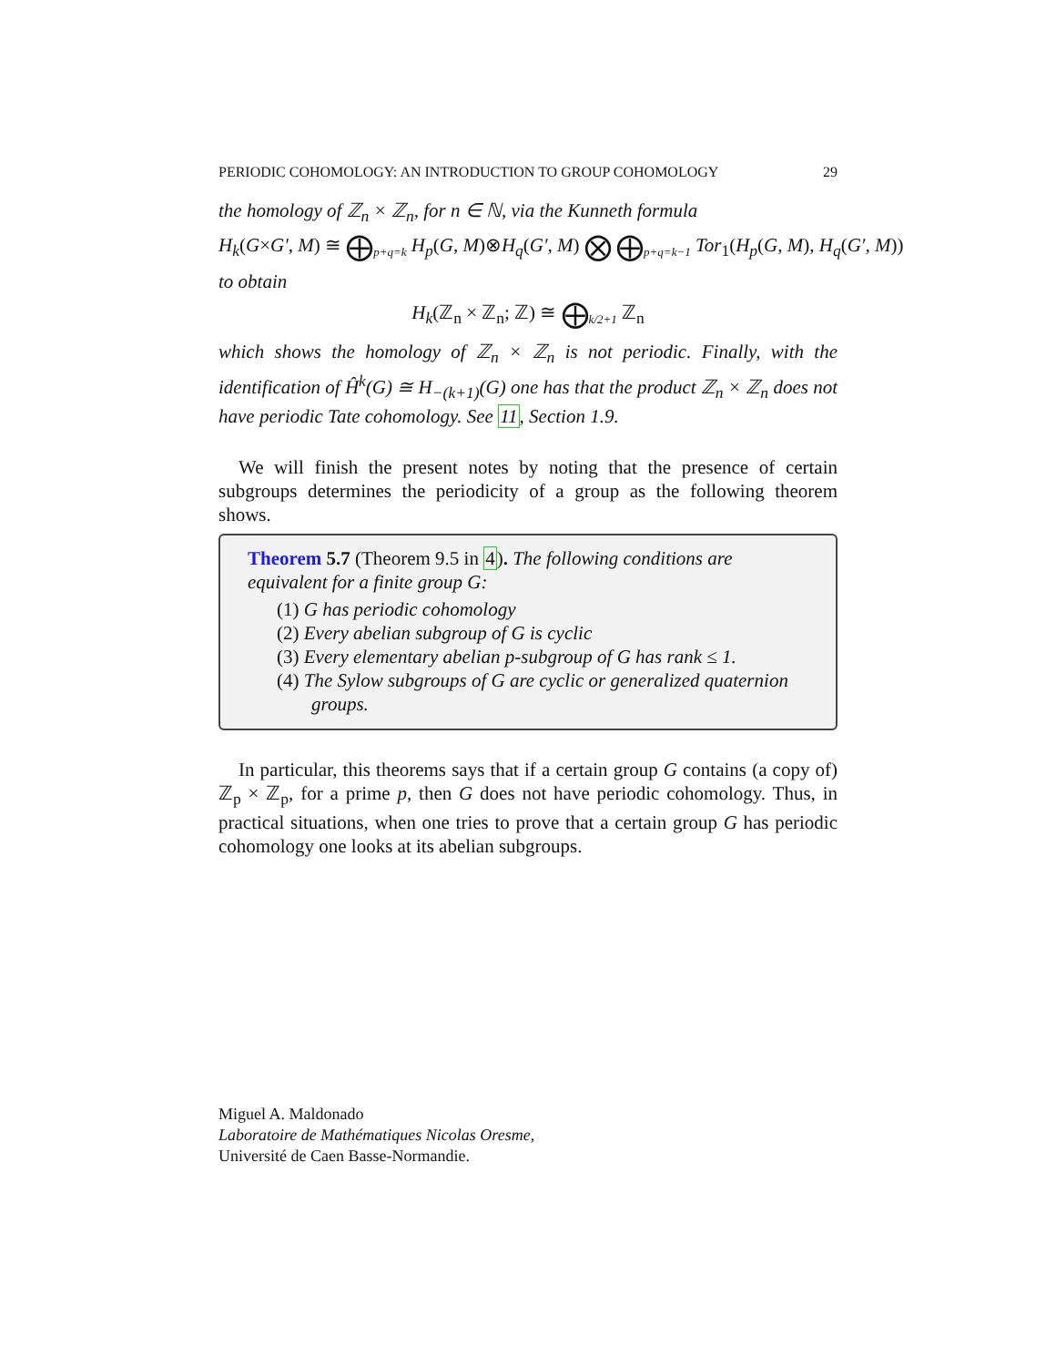PERIODIC COHOMOLOGY: AN INTRODUCTION TO GROUP COHOMOLOGY 29
the homology of ℤ<sub>n</sub> × ℤ<sub>n</sub>, for n ∈ ℕ, via the Kunneth formula
H<sub>k</sub>(G×G′, M) ≅ ⨁<sub>p+q=k</sub> H<sub>p</sub>(G, M)⊗H<sub>q</sub>(G′, M) ⨂ ⨁<sub>p+q=k−1</sub> Tor<sub>1</sub>(H<sub>p</sub>(G, M), H<sub>q</sub>(G′, M))
to obtain
H<sub>k</sub>(ℤ<sub>n</sub> × ℤ<sub>n</sub>; ℤ) ≅ ⨁<sub>k/2+1</sub> ℤ<sub>n</sub>
which shows the homology of ℤ<sub>n</sub> × ℤ<sub>n</sub> is not periodic. Finally, with the identification of Ĥ<sup>k</sup>(G) ≅ H<sub>−(k+1)</sub>(G) one has that the product ℤ<sub>n</sub> × ℤ<sub>n</sub> does not have periodic Tate cohomology. See 11, Section 1.9.
We will finish the present notes by noting that the presence of certain subgroups determines the periodicity of a group as the following theorem shows.
Theorem 5.7 (Theorem 9.5 in 4). The following conditions are equivalent for a finite group G:
(1) G has periodic cohomology
(2) Every abelian subgroup of G is cyclic
(3) Every elementary abelian p-subgroup of G has rank ≤ 1.
(4) The Sylow subgroups of G are cyclic or generalized quaternion groups.
In particular, this theorems says that if a certain group G contains (a copy of) ℤ<sub>p</sub> × ℤ<sub>p</sub>, for a prime p, then G does not have periodic cohomology. Thus, in practical situations, when one tries to prove that a certain group G has periodic cohomology one looks at its abelian subgroups.
Miguel A. Maldonado
Laboratoire de Mathématiques Nicolas Oresme,
Université de Caen Basse-Normandie.